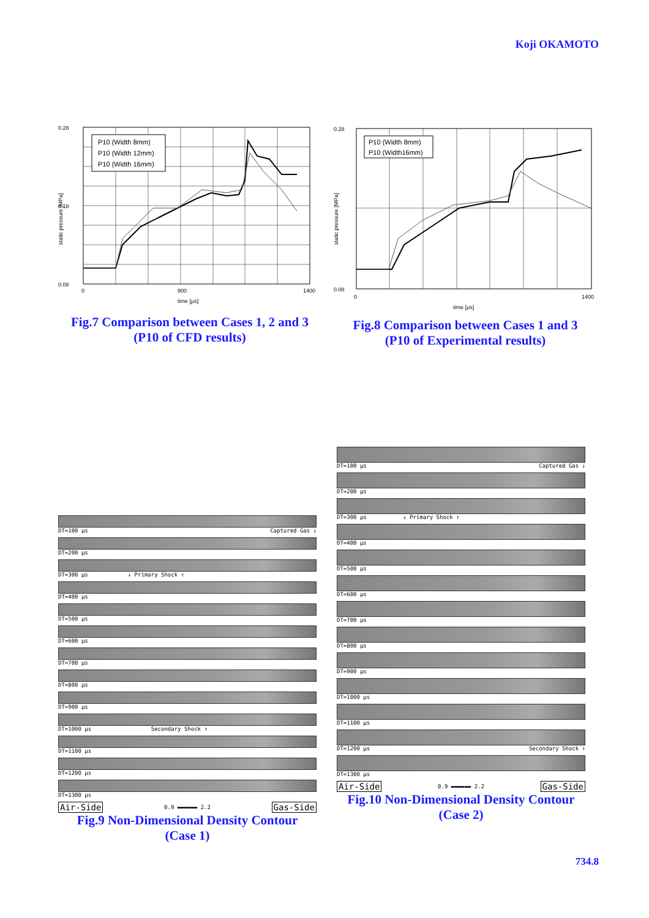Koji OKAMOTO
0.28
0.18
0.08
0
800
1400
time [μs]
P10 (Width 8mm)
P10 (Width 12mm)
P10 (Width 16mm)
static pressure [MPa]
Fig.7 Comparison between Cases 1, 2 and 3
(P10 of CFD results)
0.28
0.08
0
1400
time [μs]
P10 (Width 8mm)
P10 (Width16mm)
static pressure [MPa]
Fig.8 Comparison between Cases 1 and 3
(P10 of Experimental results)
DT=100 μs Captured Gas ↓
DT=200 μs
DT=300 μs ↓ Primary Shock ↑
DT=400 μs
DT=500 μs
DT=600 μs
DT=700 μs
DT=800 μs
DT=900 μs
DT=1000 μs Secondary Shock ↑
DT=1100 μs
DT=1200 μs
DT=1300 μs
Air-Side 0.9 ▬▬▬▬▬▬ 2.2 Gas-Side
Fig.9 Non-Dimensional Density Contour
(Case 1)
DT=100 μs Captured Gas ↓
DT=200 μs
DT=300 μs ↓ Primary Shock ↑
DT=400 μs
DT=500 μs
DT=600 μs
DT=700 μs
DT=800 μs
DT=900 μs
DT=1000 μs
DT=1100 μs
DT=1200 μs Secondary Shock ↑
DT=1300 μs
Air-Side 0.9 ▬▬▬▬▬▬ 2.2 Gas-Side
Fig.10 Non-Dimensional Density Contour
(Case 2)
734.8